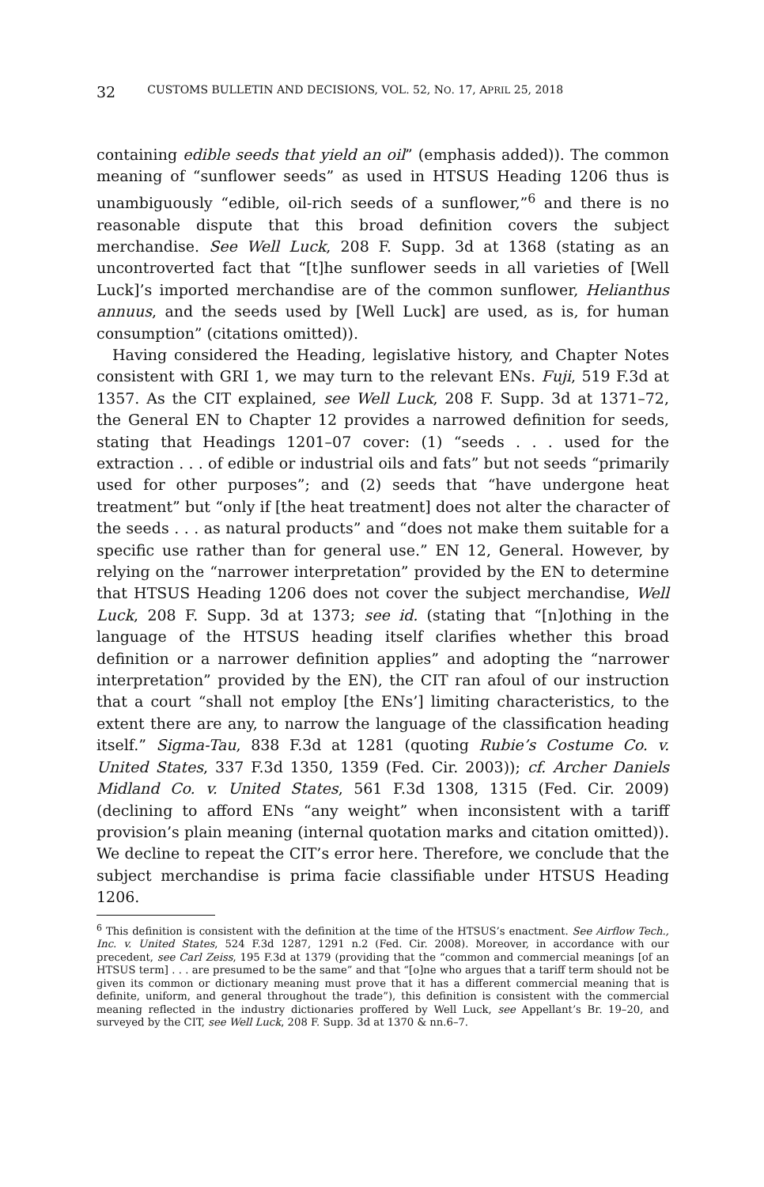32 CUSTOMS BULLETIN AND DECISIONS, VOL. 52, NO. 17, APRIL 25, 2018
containing edible seeds that yield an oil” (emphasis added)). The common meaning of “sunflower seeds” as used in HTSUS Heading 1206 thus is unambiguously “edible, oil-rich seeds of a sunflower,”<sup>6</sup> and there is no reasonable dispute that this broad definition covers the subject merchandise. See Well Luck, 208 F. Supp. 3d at 1368 (stating as an uncontroverted fact that “[t]he sunflower seeds in all varieties of [Well Luck]’s imported merchandise are of the common sunflower, Helianthus annuus, and the seeds used by [Well Luck] are used, as is, for human consumption” (citations omitted)).
Having considered the Heading, legislative history, and Chapter Notes consistent with GRI 1, we may turn to the relevant ENs. Fuji, 519 F.3d at 1357. As the CIT explained, see Well Luck, 208 F. Supp. 3d at 1371–72, the General EN to Chapter 12 provides a narrowed definition for seeds, stating that Headings 1201–07 cover: (1) “seeds . . . used for the extraction . . . of edible or industrial oils and fats” but not seeds “primarily used for other purposes”; and (2) seeds that “have undergone heat treatment” but “only if [the heat treatment] does not alter the character of the seeds . . . as natural products” and “does not make them suitable for a specific use rather than for general use.” EN 12, General. However, by relying on the “narrower interpretation” provided by the EN to determine that HTSUS Heading 1206 does not cover the subject merchandise, Well Luck, 208 F. Supp. 3d at 1373; see id. (stating that “[n]othing in the language of the HTSUS heading itself clarifies whether this broad definition or a narrower definition applies” and adopting the “narrower interpretation” provided by the EN), the CIT ran afoul of our instruction that a court “shall not employ [the ENs’] limiting characteristics, to the extent there are any, to narrow the language of the classification heading itself.” Sigma-Tau, 838 F.3d at 1281 (quoting Rubie’s Costume Co. v. United States, 337 F.3d 1350, 1359 (Fed. Cir. 2003)); cf. Archer Daniels Midland Co. v. United States, 561 F.3d 1308, 1315 (Fed. Cir. 2009) (declining to afford ENs “any weight” when inconsistent with a tariff provision’s plain meaning (internal quotation marks and citation omitted)). We decline to repeat the CIT’s error here. Therefore, we conclude that the subject merchandise is prima facie classifiable under HTSUS Heading 1206.
<sup>6</sup> This definition is consistent with the definition at the time of the HTSUS’s enactment. See Airflow Tech., Inc. v. United States, 524 F.3d 1287, 1291 n.2 (Fed. Cir. 2008). Moreover, in accordance with our precedent, see Carl Zeiss, 195 F.3d at 1379 (providing that the “common and commercial meanings [of an HTSUS term] . . . are presumed to be the same” and that “[o]ne who argues that a tariff term should not be given its common or dictionary meaning must prove that it has a different commercial meaning that is definite, uniform, and general throughout the trade”), this definition is consistent with the commercial meaning reflected in the industry dictionaries proffered by Well Luck, see Appellant’s Br. 19–20, and surveyed by the CIT, see Well Luck, 208 F. Supp. 3d at 1370 & nn.6–7.